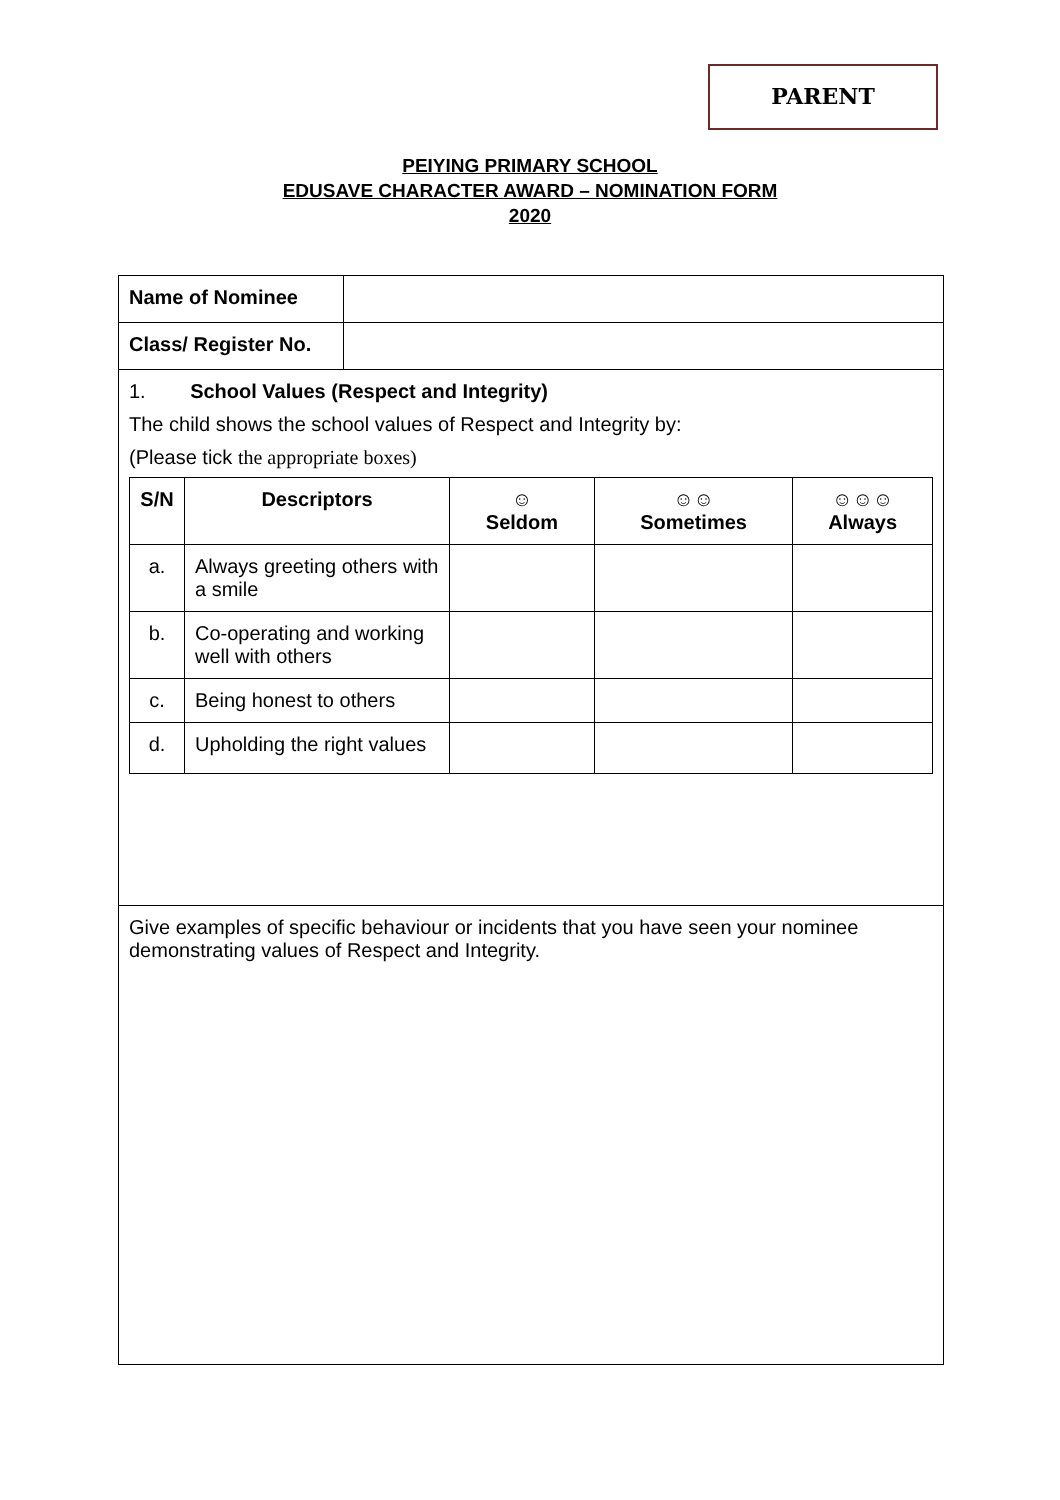PARENT
PEIYING PRIMARY SCHOOL
EDUSAVE CHARACTER AWARD – NOMINATION FORM
2020
| Name of Nominee | |
| Class/ Register No. | |
| 1. School Values (Respect and Integrity) The child shows the school values of Respect and Integrity by: (Please tick the appropriate boxes) / S/N / Descriptors / ☺ Seldom / ☺☺ Sometimes / ☺☺☺ Always / / --- / --- / --- / --- / --- / / a. / Always greeting others with a smile / / / / / b. / Co-operating and working well with others / / / / / c. / Being honest to others / / / / / d. / Upholding the right values / / / / | |
| Give examples of specific behaviour or incidents that you have seen your nominee demonstrating values of Respect and Integrity. | |